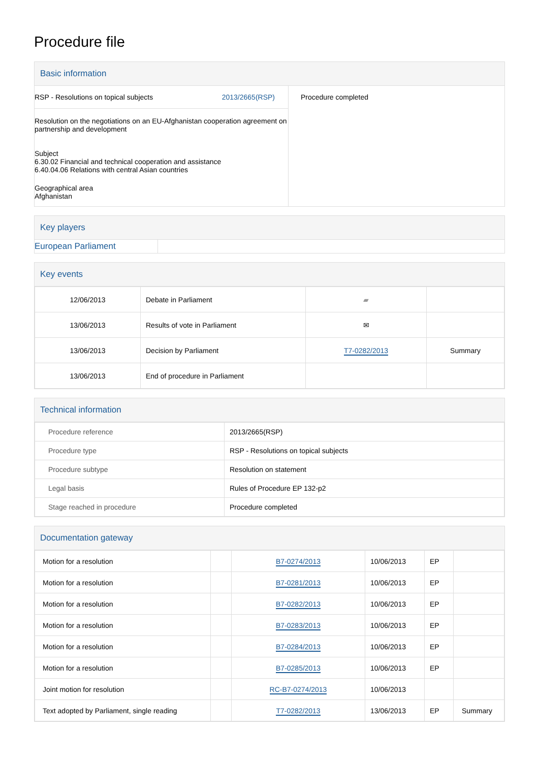Procedure file
Basic information
RSP - Resolutions on topical subjects 2013/2665(RSP)
Resolution on the negotiations on an EU-Afghanistan cooperation agreement on partnership and development
Subject
6.30.02 Financial and technical cooperation and assistance
6.40.04.06 Relations with central Asian countries
Geographical area
Afghanistan
Procedure completed
Key players
European Parliament
Key events
| 12/06/2013 | Debate in Parliament | ▰ | |
| 13/06/2013 | Results of vote in Parliament | ✉ | |
| 13/06/2013 | Decision by Parliament | T7-0282/2013 | Summary |
| 13/06/2013 | End of procedure in Parliament | | |
Technical information
| Procedure reference | 2013/2665(RSP) |
| Procedure type | RSP - Resolutions on topical subjects |
| Procedure subtype | Resolution on statement |
| Legal basis | Rules of Procedure EP 132-p2 |
| Stage reached in procedure | Procedure completed |
Documentation gateway
| Motion for a resolution | | B7-0274/2013 | 10/06/2013 | EP | |
| Motion for a resolution | | B7-0281/2013 | 10/06/2013 | EP | |
| Motion for a resolution | | B7-0282/2013 | 10/06/2013 | EP | |
| Motion for a resolution | | B7-0283/2013 | 10/06/2013 | EP | |
| Motion for a resolution | | B7-0284/2013 | 10/06/2013 | EP | |
| Motion for a resolution | | B7-0285/2013 | 10/06/2013 | EP | |
| Joint motion for resolution | | RC-B7-0274/2013 | 10/06/2013 | | |
| Text adopted by Parliament, single reading | | T7-0282/2013 | 13/06/2013 | EP | Summary |